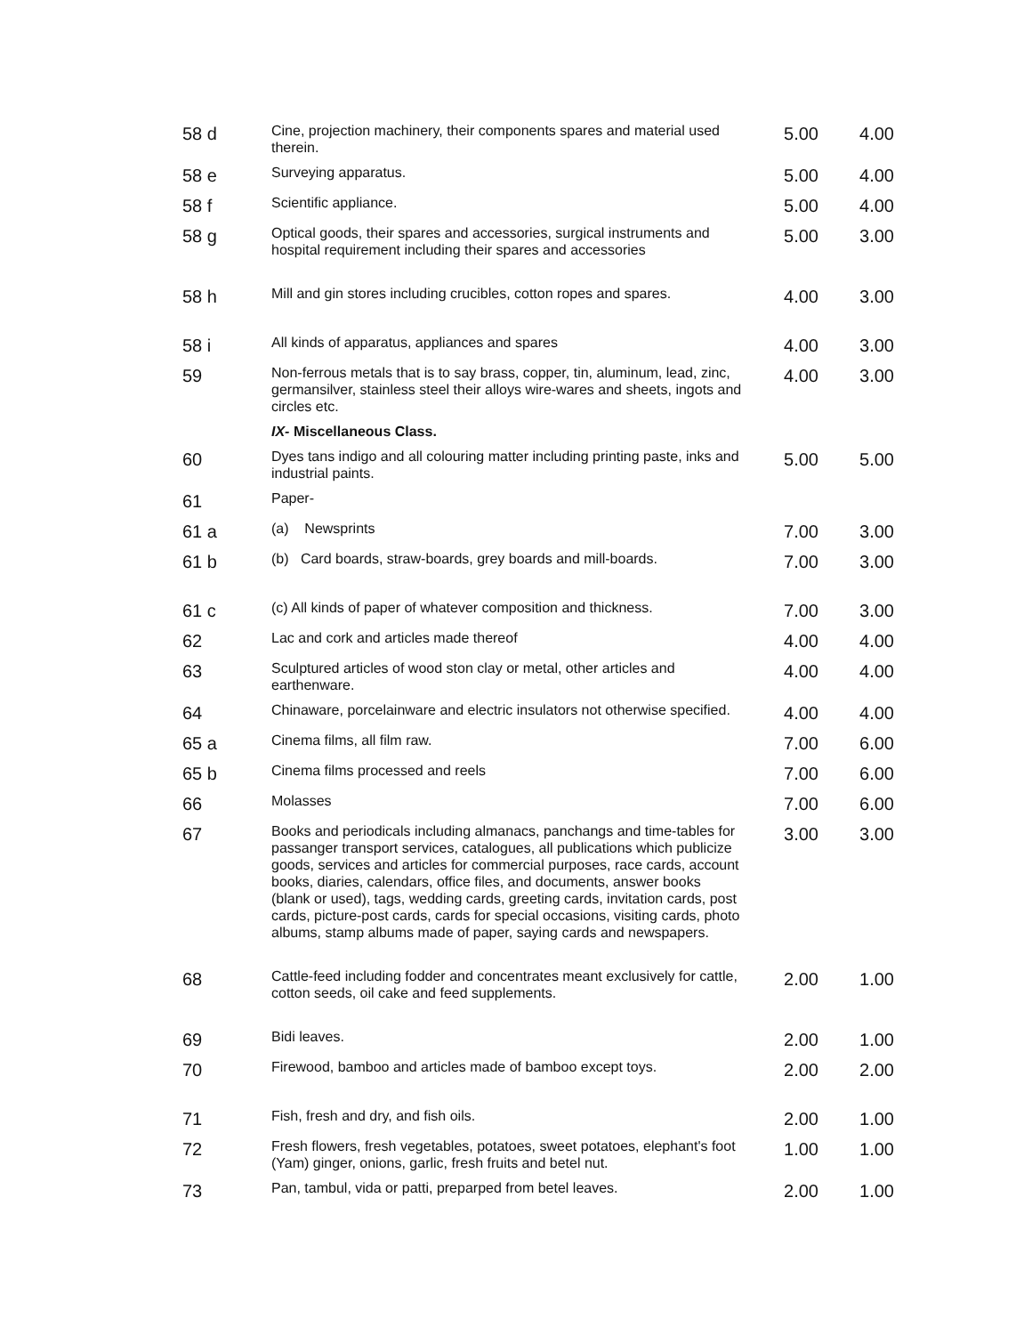| 58 d | Cine, projection machinery, their components spares and material used therein. | 5.00 | 4.00 |
| 58 e | Surveying apparatus. | 5.00 | 4.00 |
| 58 f | Scientific appliance. | 5.00 | 4.00 |
| 58 g | Optical goods, their spares and accessories, surgical instruments and hospital requirement including their spares and accessories | 5.00 | 3.00 |
| 58 h | Mill and gin stores including crucibles, cotton ropes and spares. | 4.00 | 3.00 |
| 58 i | All kinds of apparatus, appliances and spares | 4.00 | 3.00 |
| 59 | Non-ferrous metals that is to say brass, copper, tin, aluminum, lead, zinc, germansilver, stainless steel their alloys wire-wares and sheets, ingots and circles etc. | 4.00 | 3.00 |
| | IX- Miscellaneous Class. | | |
| 60 | Dyes tans indigo and all colouring matter including printing paste, inks and industrial paints. | 5.00 | 5.00 |
| 61 | Paper- | | |
| 61 a | (a) Newsprints | 7.00 | 3.00 |
| 61 b | (b) Card boards, straw-boards, grey boards and mill-boards. | 7.00 | 3.00 |
| 61 c | (c) All kinds of paper of whatever composition and thickness. | 7.00 | 3.00 |
| 62 | Lac and cork and articles made thereof | 4.00 | 4.00 |
| 63 | Sculptured articles of wood ston clay or metal, other articles and earthenware. | 4.00 | 4.00 |
| 64 | Chinaware, porcelainware and electric insulators not otherwise specified. | 4.00 | 4.00 |
| 65 a | Cinema films, all film raw. | 7.00 | 6.00 |
| 65 b | Cinema films processed and reels | 7.00 | 6.00 |
| 66 | Molasses | 7.00 | 6.00 |
| 67 | Books and periodicals including almanacs, panchangs and time-tables for passanger transport services, catalogues, all publications which publicize goods, services and articles for commercial purposes, race cards, account books, diaries, calendars, office files, and documents, answer books (blank or used), tags, wedding cards, greeting cards, invitation cards, post cards, picture-post cards, cards for special occasions, visiting cards, photo albums, stamp albums made of paper, saying cards and newspapers. | 3.00 | 3.00 |
| 68 | Cattle-feed including fodder and concentrates meant exclusively for cattle, cotton seeds, oil cake and feed supplements. | 2.00 | 1.00 |
| 69 | Bidi leaves. | 2.00 | 1.00 |
| 70 | Firewood, bamboo and articles made of bamboo except toys. | 2.00 | 2.00 |
| 71 | Fish, fresh and dry, and fish oils. | 2.00 | 1.00 |
| 72 | Fresh flowers, fresh vegetables, potatoes, sweet potatoes, elephant's foot (Yam) ginger, onions, garlic, fresh fruits and betel nut. | 1.00 | 1.00 |
| 73 | Pan, tambul, vida or patti, preparped from betel leaves. | 2.00 | 1.00 |